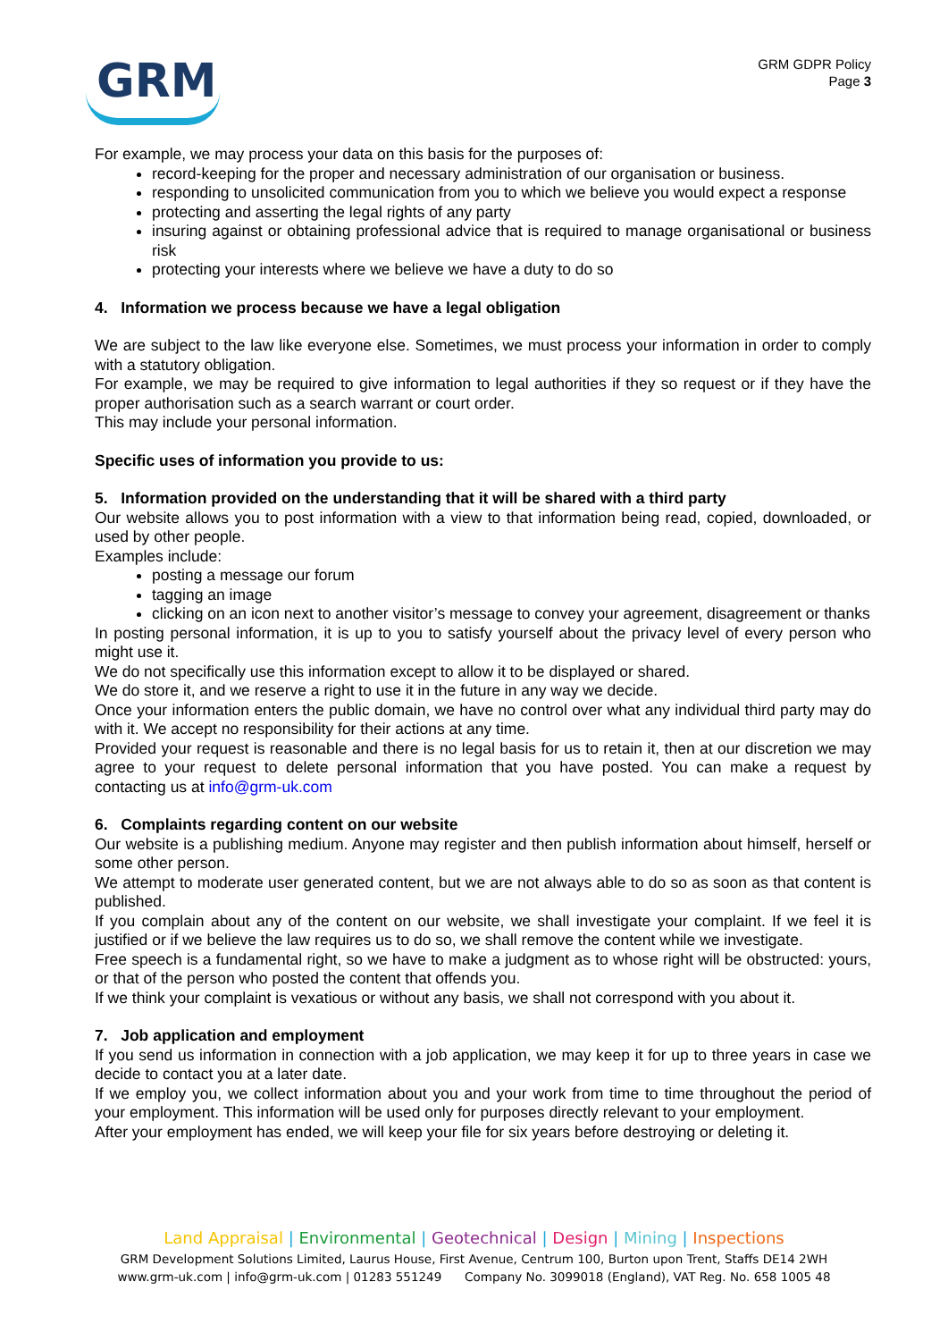GRM
GRM GDPR Policy
Page 3
For example, we may process your data on this basis for the purposes of:
record-keeping for the proper and necessary administration of our organisation or business.
responding to unsolicited communication from you to which we believe you would expect a response
protecting and asserting the legal rights of any party
insuring against or obtaining professional advice that is required to manage organisational or business risk
protecting your interests where we believe we have a duty to do so
4. Information we process because we have a legal obligation
We are subject to the law like everyone else. Sometimes, we must process your information in order to comply with a statutory obligation.
For example, we may be required to give information to legal authorities if they so request or if they have the proper authorisation such as a search warrant or court order.
This may include your personal information.
Specific uses of information you provide to us:
5. Information provided on the understanding that it will be shared with a third party
Our website allows you to post information with a view to that information being read, copied, downloaded, or used by other people.
Examples include:
posting a message our forum
tagging an image
clicking on an icon next to another visitor’s message to convey your agreement, disagreement or thanks
In posting personal information, it is up to you to satisfy yourself about the privacy level of every person who might use it.
We do not specifically use this information except to allow it to be displayed or shared.
We do store it, and we reserve a right to use it in the future in any way we decide.
Once your information enters the public domain, we have no control over what any individual third party may do with it. We accept no responsibility for their actions at any time.
Provided your request is reasonable and there is no legal basis for us to retain it, then at our discretion we may agree to your request to delete personal information that you have posted. You can make a request by contacting us at info@grm-uk.com
6. Complaints regarding content on our website
Our website is a publishing medium. Anyone may register and then publish information about himself, herself or some other person.
We attempt to moderate user generated content, but we are not always able to do so as soon as that content is published.
If you complain about any of the content on our website, we shall investigate your complaint. If we feel it is justified or if we believe the law requires us to do so, we shall remove the content while we investigate.
Free speech is a fundamental right, so we have to make a judgment as to whose right will be obstructed: yours, or that of the person who posted the content that offends you.
If we think your complaint is vexatious or without any basis, we shall not correspond with you about it.
7. Job application and employment
If you send us information in connection with a job application, we may keep it for up to three years in case we decide to contact you at a later date.
If we employ you, we collect information about you and your work from time to time throughout the period of your employment. This information will be used only for purposes directly relevant to your employment.
After your employment has ended, we will keep your file for six years before destroying or deleting it.
Land Appraisal | Environmental | Geotechnical | Design | Mining | Inspections
GRM Development Solutions Limited, Laurus House, First Avenue, Centrum 100, Burton upon Trent, Staffs DE14 2WH
www.grm-uk.com | info@grm-uk.com | 01283 551249 Company No. 3099018 (England), VAT Reg. No. 658 1005 48